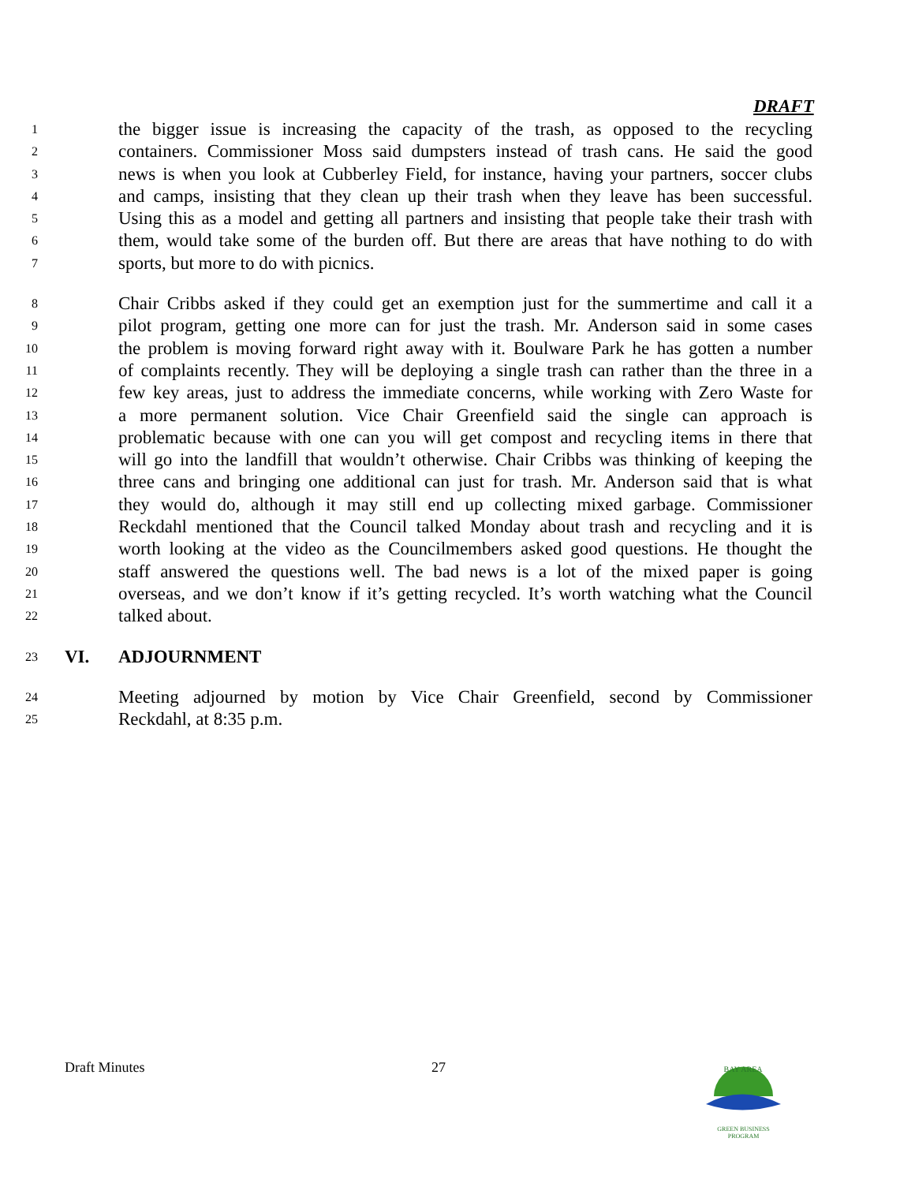DRAFT
1 the bigger issue is increasing the capacity of the trash, as opposed to the recycling
2 containers. Commissioner Moss said dumpsters instead of trash cans. He said the good
3 news is when you look at Cubberley Field, for instance, having your partners, soccer clubs
4 and camps, insisting that they clean up their trash when they leave has been successful.
5 Using this as a model and getting all partners and insisting that people take their trash with
6 them, would take some of the burden off. But there are areas that have nothing to do with
7 sports, but more to do with picnics.
8 Chair Cribbs asked if they could get an exemption just for the summertime and call it a
9 pilot program, getting one more can for just the trash. Mr. Anderson said in some cases
10 the problem is moving forward right away with it. Boulware Park he has gotten a number
11 of complaints recently. They will be deploying a single trash can rather than the three in a
12 few key areas, just to address the immediate concerns, while working with Zero Waste for
13 a more permanent solution. Vice Chair Greenfield said the single can approach is
14 problematic because with one can you will get compost and recycling items in there that
15 will go into the landfill that wouldn’t otherwise. Chair Cribbs was thinking of keeping the
16 three cans and bringing one additional can just for trash. Mr. Anderson said that is what
17 they would do, although it may still end up collecting mixed garbage. Commissioner
18 Reckdahl mentioned that the Council talked Monday about trash and recycling and it is
19 worth looking at the video as the Councilmembers asked good questions. He thought the
20 staff answered the questions well. The bad news is a lot of the mixed paper is going
21 overseas, and we don’t know if it’s getting recycled. It’s worth watching what the Council
22 talked about.
23 VI. ADJOURNMENT
24 Meeting adjourned by motion by Vice Chair Greenfield, second by Commissioner
25 Reckdahl, at 8:35 p.m.
Draft Minutes 27
BAY AREA
GREEN BUSINESS
PROGRAM